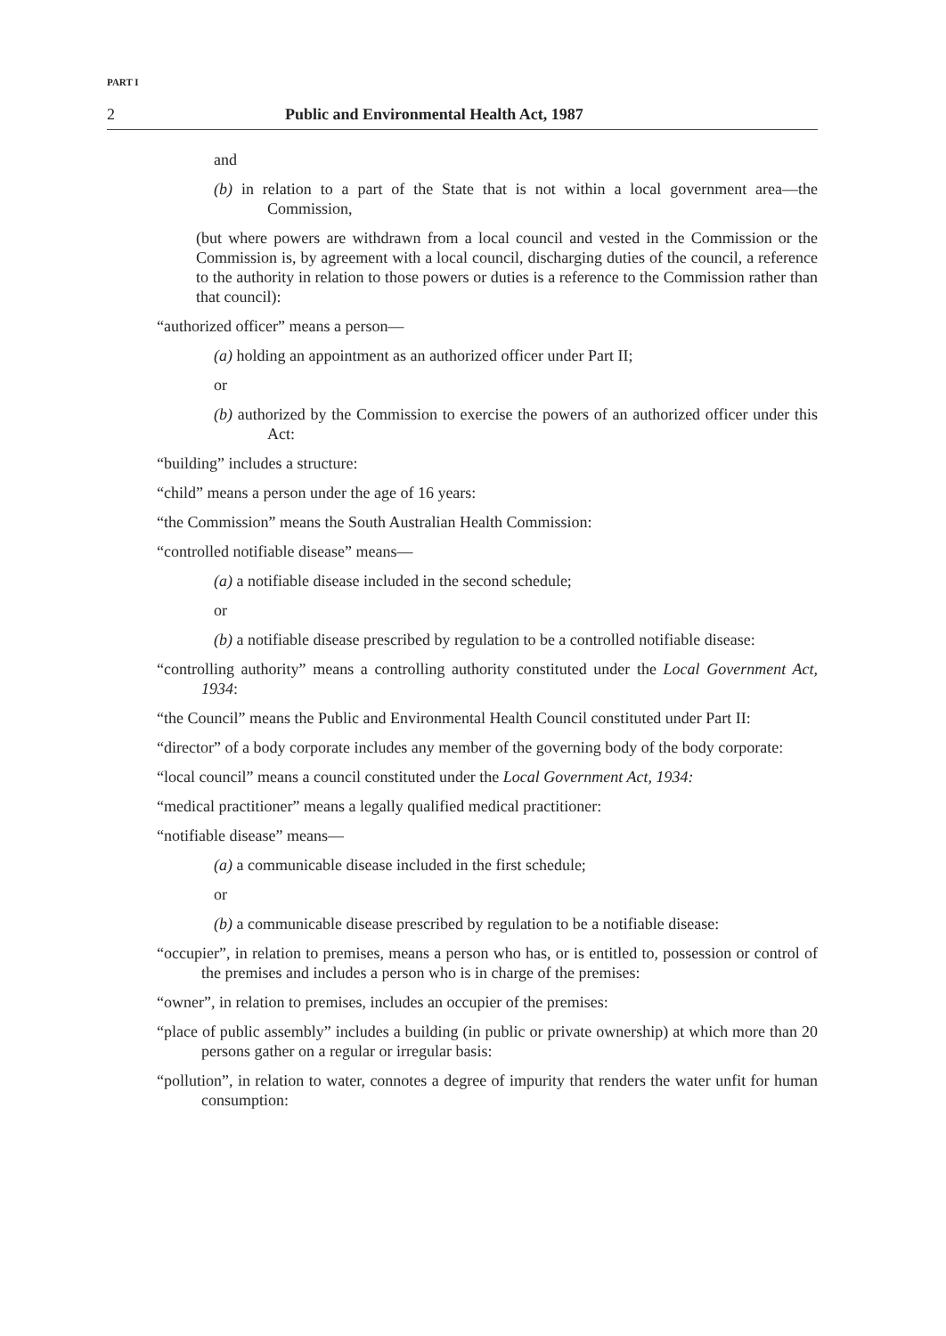PART I
2 Public and Environmental Health Act, 1987
and
(b) in relation to a part of the State that is not within a local government area—the Commission,
(but where powers are withdrawn from a local council and vested in the Commission or the Commission is, by agreement with a local council, discharging duties of the council, a reference to the authority in relation to those powers or duties is a reference to the Commission rather than that council):
“authorized officer” means a person—
(a) holding an appointment as an authorized officer under Part II;
or
(b) authorized by the Commission to exercise the powers of an authorized officer under this Act:
“building” includes a structure:
“child” means a person under the age of 16 years:
“the Commission” means the South Australian Health Commission:
“controlled notifiable disease” means—
(a) a notifiable disease included in the second schedule;
or
(b) a notifiable disease prescribed by regulation to be a controlled notifiable disease:
“controlling authority” means a controlling authority constituted under the Local Government Act, 1934:
“the Council” means the Public and Environmental Health Council constituted under Part II:
“director” of a body corporate includes any member of the governing body of the body corporate:
“local council” means a council constituted under the Local Government Act, 1934:
“medical practitioner” means a legally qualified medical practitioner:
“notifiable disease” means—
(a) a communicable disease included in the first schedule;
or
(b) a communicable disease prescribed by regulation to be a notifiable disease:
“occupier”, in relation to premises, means a person who has, or is entitled to, possession or control of the premises and includes a person who is in charge of the premises:
“owner”, in relation to premises, includes an occupier of the premises:
“place of public assembly” includes a building (in public or private ownership) at which more than 20 persons gather on a regular or irregular basis:
“pollution”, in relation to water, connotes a degree of impurity that renders the water unfit for human consumption: